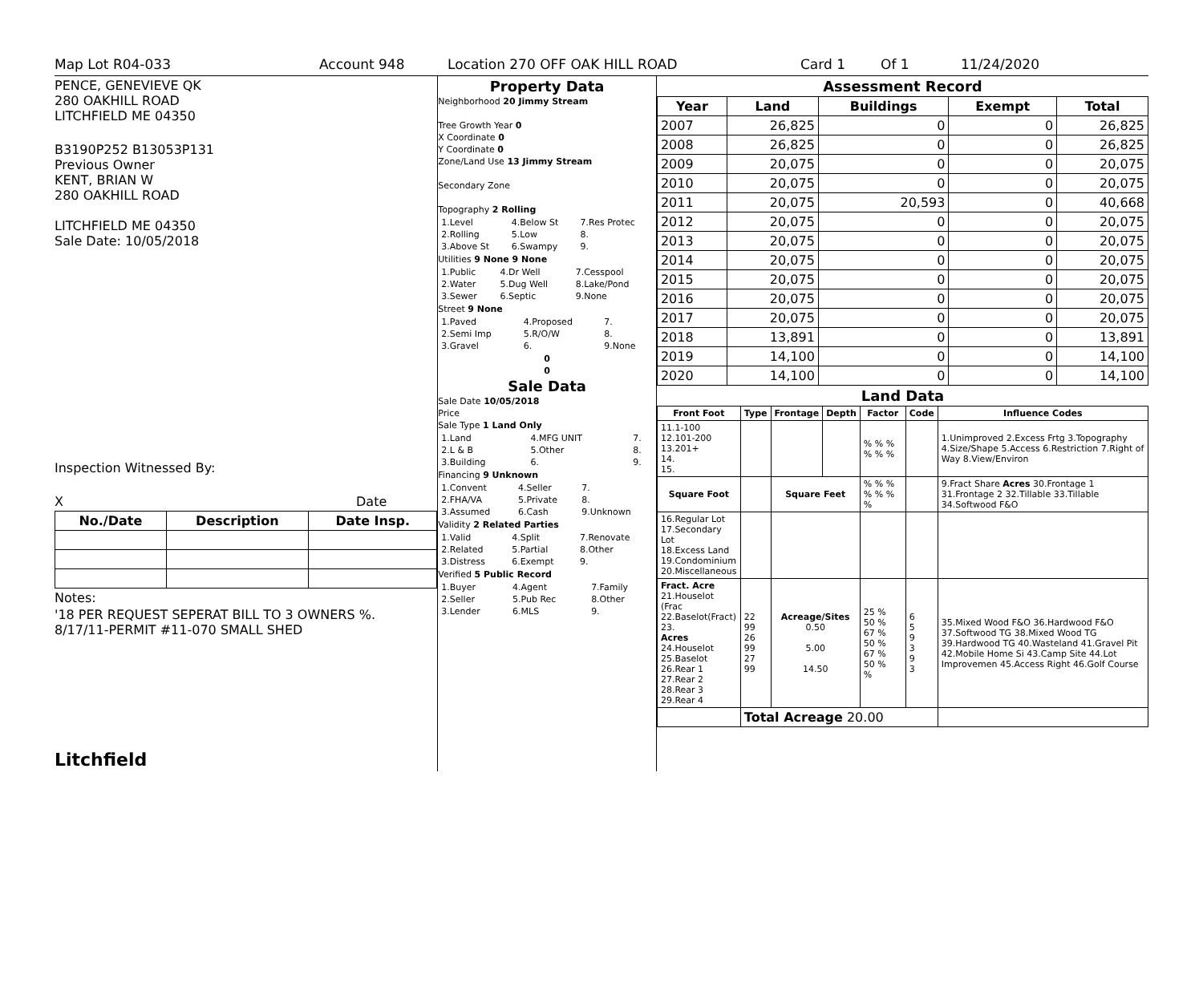Map Lot R04-033 Account 948 Location 270 OFF OAK HILL ROAD Card 1 Of 1 11/24/2020
PENCE, GENEVIEVE QK
280 OAKHILL ROAD
LITCHFIELD ME 04350
B3190P252 B13053P131
Previous Owner
KENT, BRIAN W
280 OAKHILL ROAD
LITCHFIELD ME 04350
Sale Date: 10/05/2018
Inspection Witnessed By:
X Date
| No./Date | Description | Date Insp. |
| --- | --- | --- |
Notes:
'18 PER REQUEST SEPERAT BILL TO 3 OWNERS %.
8/17/11-PERMIT #11-070 SMALL SHED
Litchfield
Property Data
Neighborhood 20 Jimmy Stream
Tree Growth Year 0
X Coordinate 0
Y Coordinate 0
Zone/Land Use 13 Jimmy Stream
Secondary Zone
Topography 2 Rolling
| 1.Level | 4.Below St | 7.Res Protec |
| 2.Rolling | 5.Low | 8. |
| 3.Above St | 6.Swampy | 9. |
Utilities 9 None 9 None
| 1.Public | 4.Dr Well | 7.Cesspool |
| 2.Water | 5.Dug Well | 8.Lake/Pond |
| 3.Sewer | 6.Septic | 9.None |
Street 9 None
| 1.Paved | 4.Proposed | 7. |
| 2.Semi Imp | 5.R/O/W | 8. |
| 3.Gravel | 6. | 9.None |
0
0
Sale Data
Sale Date 10/05/2018
Price
Sale Type 1 Land Only
| 1.Land | 4.MFG UNIT | 7. |
| 2.L & B | 5.Other | 8. |
| 3.Building | 6. | 9. |
Financing 9 Unknown
| 1.Convent | 4.Seller | 7. |
| 2.FHA/VA | 5.Private | 8. |
| 3.Assumed | 6.Cash | 9.Unknown |
Validity 2 Related Parties
| 1.Valid | 4.Split | 7.Renovate |
| 2.Related | 5.Partial | 8.Other |
| 3.Distress | 6.Exempt | 9. |
Verified 5 Public Record
| 1.Buyer | 4.Agent | 7.Family |
| 2.Seller | 5.Pub Rec | 8.Other |
| 3.Lender | 6.MLS | 9. |
Assessment Record
| Year | Land | Buildings | Exempt | Total |
| --- | --- | --- | --- | --- |
| 2007 | 26,825 | 0 | 0 | 26,825 |
| 2008 | 26,825 | 0 | 0 | 26,825 |
| 2009 | 20,075 | 0 | 0 | 20,075 |
| 2010 | 20,075 | 0 | 0 | 20,075 |
| 2011 | 20,075 | 20,593 | 0 | 40,668 |
| 2012 | 20,075 | 0 | 0 | 20,075 |
| 2013 | 20,075 | 0 | 0 | 20,075 |
| 2014 | 20,075 | 0 | 0 | 20,075 |
| 2015 | 20,075 | 0 | 0 | 20,075 |
| 2016 | 20,075 | 0 | 0 | 20,075 |
| 2017 | 20,075 | 0 | 0 | 20,075 |
| 2018 | 13,891 | 0 | 0 | 13,891 |
| 2019 | 14,100 | 0 | 0 | 14,100 |
| 2020 | 14,100 | 0 | 0 | 14,100 |
Land Data
| Front Foot | Type | Frontage | Depth | Factor | Code | Influence Codes |
| --- | --- | --- | --- | --- | --- | --- |
| 11.1-100 12.101-200 13.201+ 14. 15. | | | | % % % % % % | | 1.Unimproved 2.Excess Frtg 3.Topography 4.Size/Shape 5.Access 6.Restriction 7.Right of Way 8.View/Environ |
| Square Foot | | Square Feet | | % % % % % % % | | 9.Fract Share Acres 30.Frontage 1 31.Frontage 2 32.Tillable 33.Tillable 34.Softwood F&O |
| 16.Regular Lot 17.Secondary Lot 18.Excess Land 19.Condominium 20.Miscellaneous | | | | | | |
| Fract. Acre 21.Houselot (Frac 22.Baselot(Fract) 23. Acres 24.Houselot 25.Baselot 26.Rear 1 27.Rear 2 28.Rear 3 29.Rear 4 | 22 99 26 99 27 99 | Acreage/Sites 0.50 5.00 14.50 | | 25 % 50 % 67 % 50 % 67 % 50 % % | 6 5 9 3 9 3 | 35.Mixed Wood F&O 36.Hardwood F&O 37.Softwood TG 38.Mixed Wood TG 39.Hardwood TG 40.Wasteland 41.Gravel Pit 42.Mobile Home Si 43.Camp Site 44.Lot Improvemen 45.Access Right 46.Golf Course |
| | Total Acreage 20.00 | | | | | |